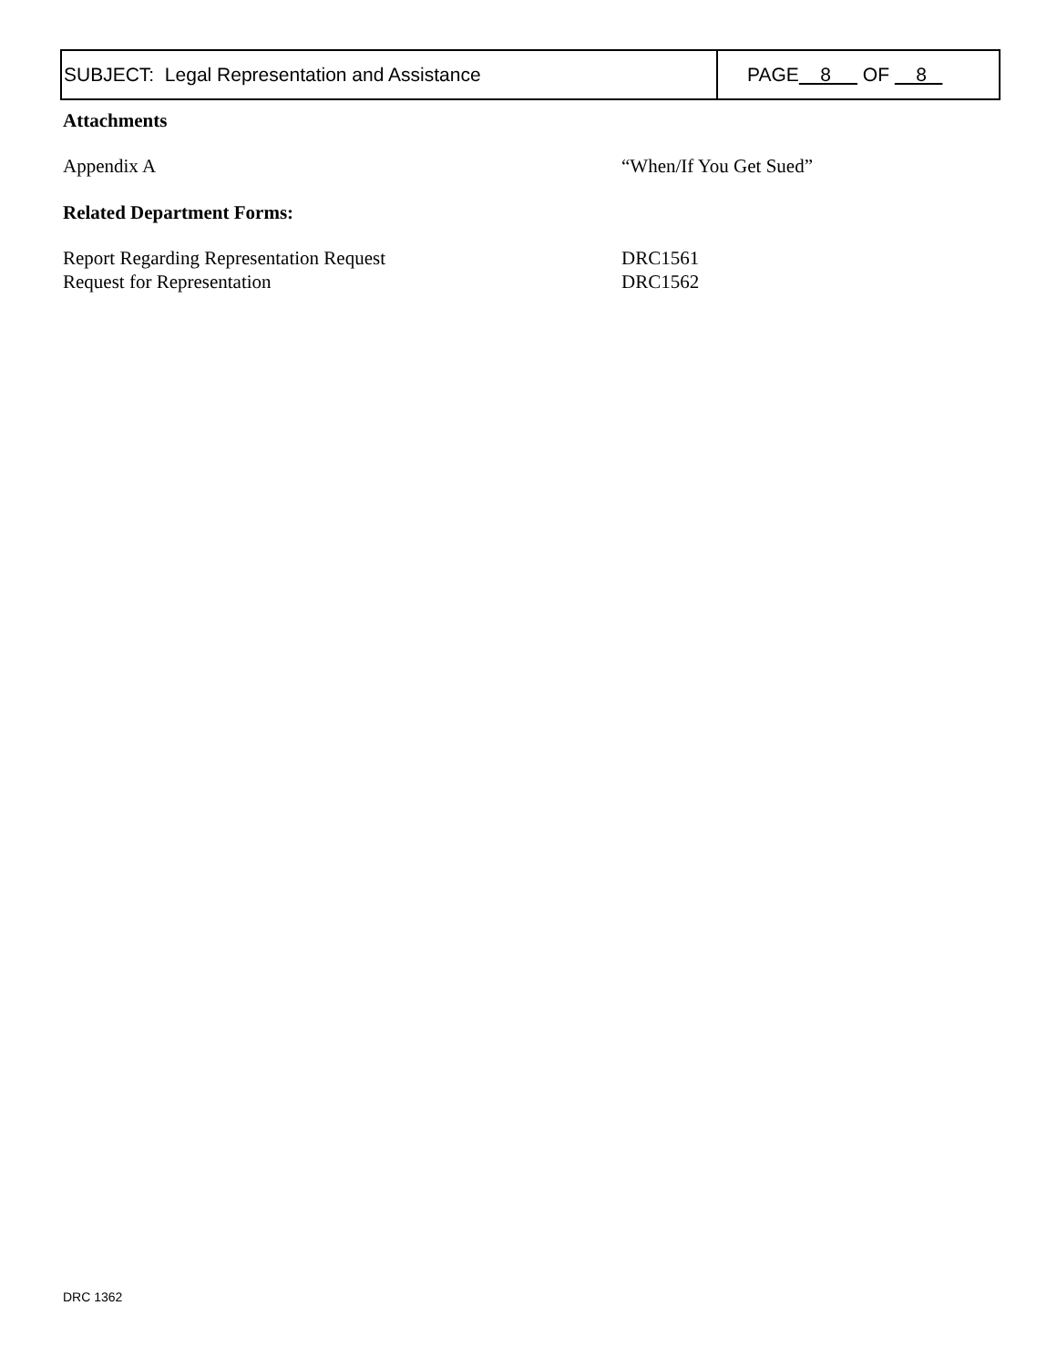SUBJECT: Legal Representation and Assistance PAGE 8 OF 8
Attachments
| Appendix A | “When/If You Get Sued” |
Related Department Forms:
| Report Regarding Representation Request | DRC1561 |
| Request for Representation | DRC1562 |
DRC 1362